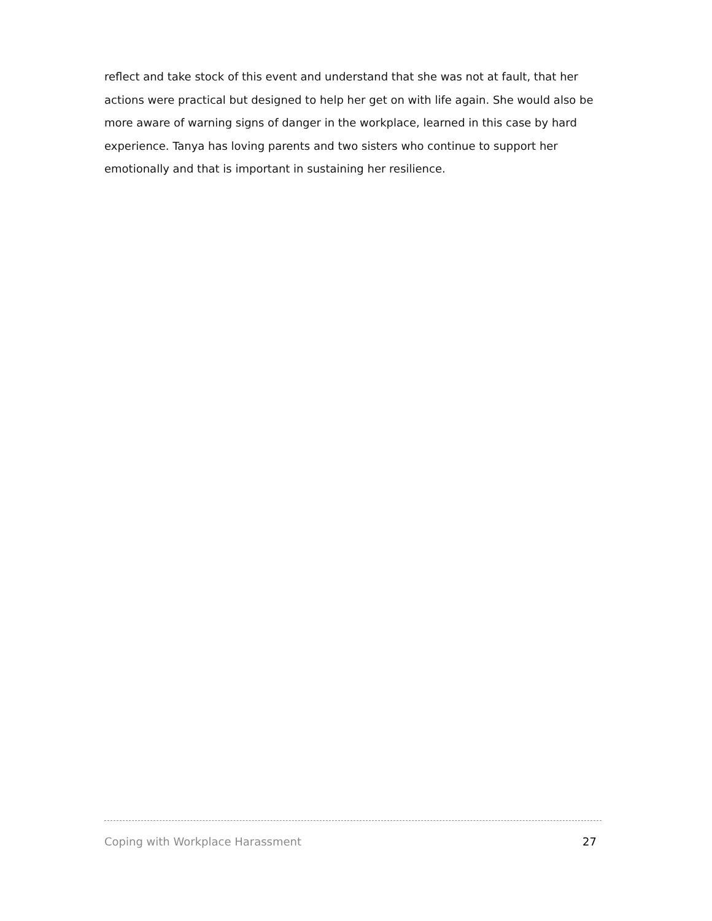reflect and take stock of this event and understand that she was not at fault, that her actions were practical but designed to help her get on with life again. She would also be more aware of warning signs of danger in the workplace, learned in this case by hard experience. Tanya has loving parents and two sisters who continue to support her emotionally and that is important in sustaining her resilience.
Coping with Workplace Harassment 27